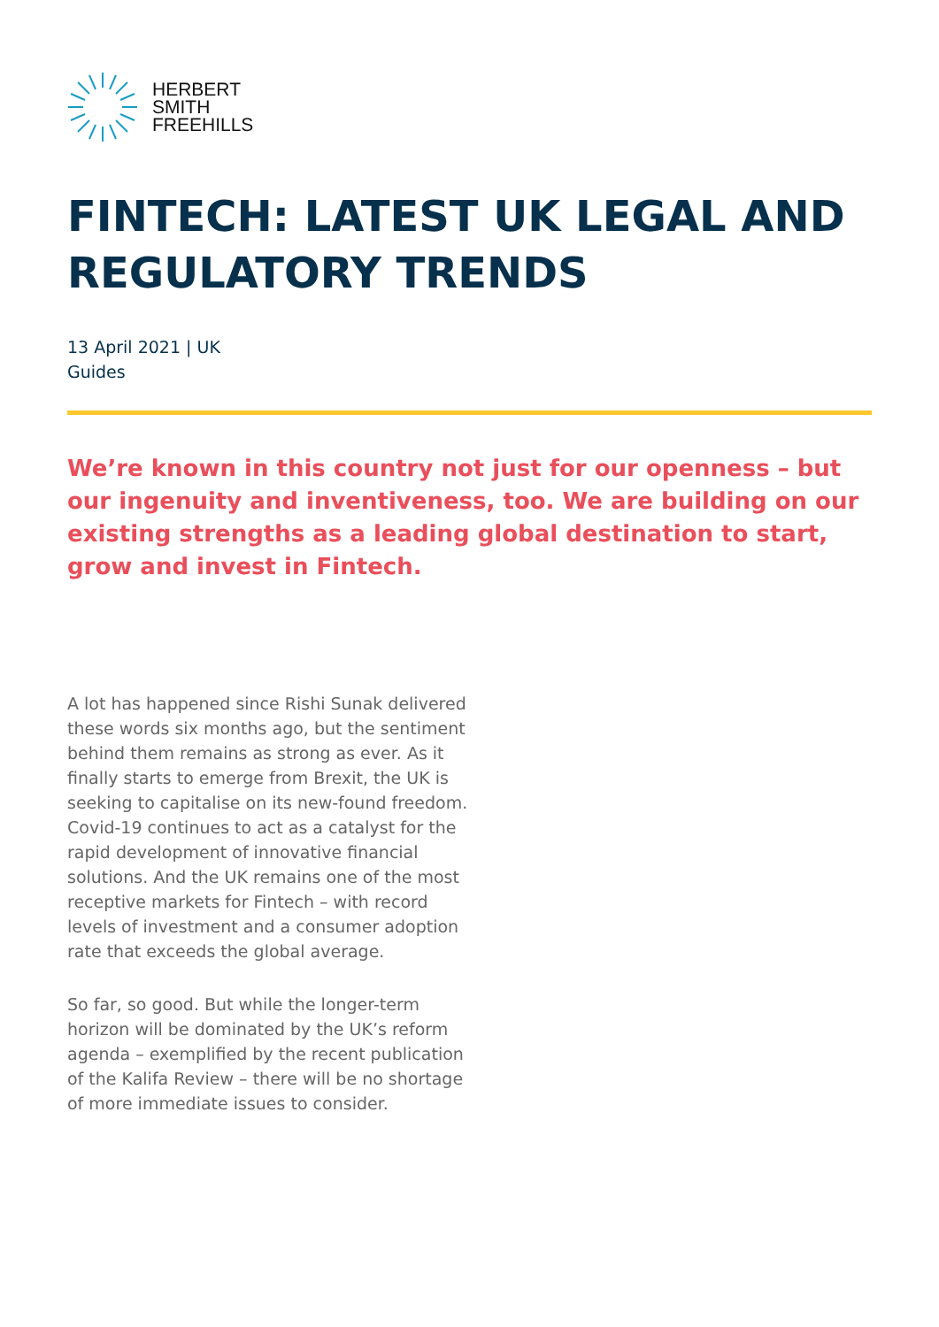HERBERT
SMITH
FREEHILLS
FINTECH: LATEST UK LEGAL AND REGULATORY TRENDS
13 April 2021 | UK
Guides
We’re known in this country not just for our openness – but our ingenuity and inventiveness, too. We are building on our existing strengths as a leading global destination to start, grow and invest in Fintech.
A lot has happened since Rishi Sunak delivered these words six months ago, but the sentiment behind them remains as strong as ever. As it finally starts to emerge from Brexit, the UK is seeking to capitalise on its new-found freedom. Covid-19 continues to act as a catalyst for the rapid development of innovative financial solutions. And the UK remains one of the most receptive markets for Fintech – with record levels of investment and a consumer adoption rate that exceeds the global average.
So far, so good. But while the longer-term horizon will be dominated by the UK’s reform agenda – exemplified by the recent publication of the Kalifa Review – there will be no shortage of more immediate issues to consider.